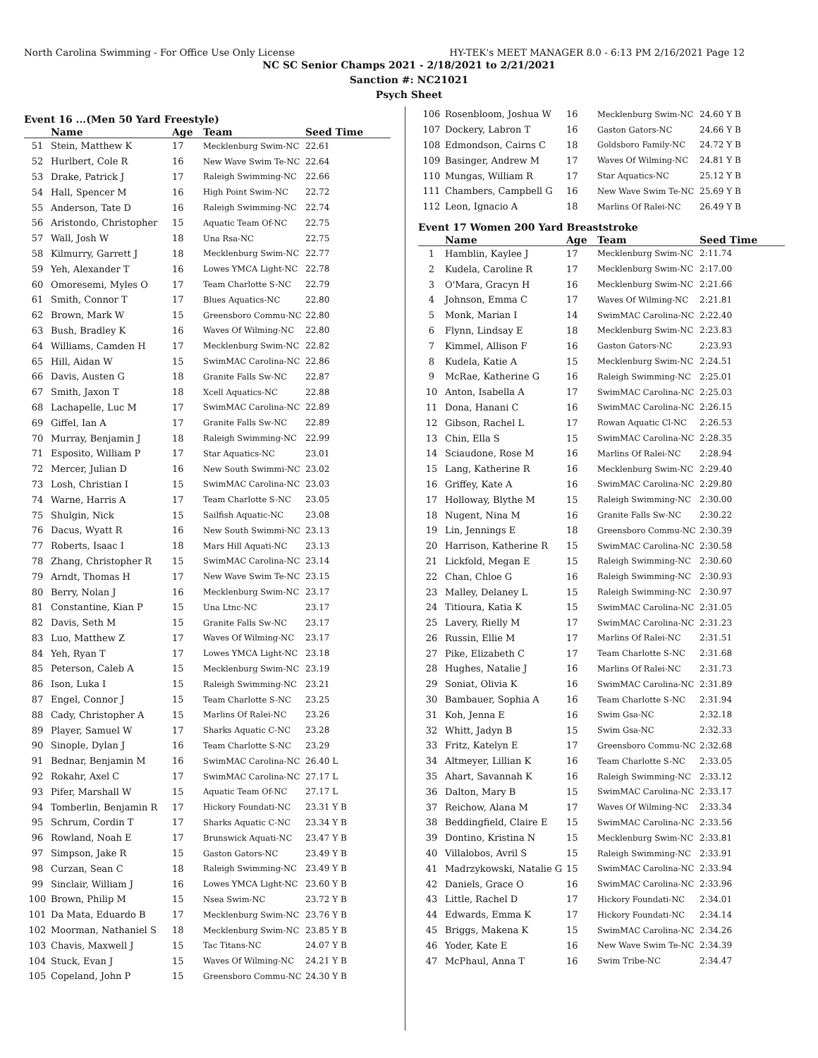North Carolina Swimming - For Office Use Only License HY-TEK's MEET MANAGER 8.0 - 6:13 PM 2/16/2021 Page 12
NC SC Senior Champs 2021 - 2/18/2021 to 2/21/2021
Sanction #: NC21021
Psych Sheet
Event 16 ...(Men 50 Yard Freestyle)
| | Name | Age | Team | Seed Time |
| --- | --- | --- | --- | --- |
| 51 | Stein, Matthew K | 17 | Mecklenburg Swim-NC | 22.61 |
| 52 | Hurlbert, Cole R | 16 | New Wave Swim Te-NC | 22.64 |
| 53 | Drake, Patrick J | 17 | Raleigh Swimming-NC | 22.66 |
| 54 | Hall, Spencer M | 16 | High Point Swim-NC | 22.72 |
| 55 | Anderson, Tate D | 16 | Raleigh Swimming-NC | 22.74 |
| 56 | Aristondo, Christopher | 15 | Aquatic Team Of-NC | 22.75 |
| 57 | Wall, Josh W | 18 | Una Rsa-NC | 22.75 |
| 58 | Kilmurry, Garrett J | 18 | Mecklenburg Swim-NC | 22.77 |
| 59 | Yeh, Alexander T | 16 | Lowes YMCA Light-NC | 22.78 |
| 60 | Omoresemi, Myles O | 17 | Team Charlotte S-NC | 22.79 |
| 61 | Smith, Connor T | 17 | Blues Aquatics-NC | 22.80 |
| 62 | Brown, Mark W | 15 | Greensboro Commu-NC | 22.80 |
| 63 | Bush, Bradley K | 16 | Waves Of Wilming-NC | 22.80 |
| 64 | Williams, Camden H | 17 | Mecklenburg Swim-NC | 22.82 |
| 65 | Hill, Aidan W | 15 | SwimMAC Carolina-NC | 22.86 |
| 66 | Davis, Austen G | 18 | Granite Falls Sw-NC | 22.87 |
| 67 | Smith, Jaxon T | 18 | Xcell Aquatics-NC | 22.88 |
| 68 | Lachapelle, Luc M | 17 | SwimMAC Carolina-NC | 22.89 |
| 69 | Giffel, Ian A | 17 | Granite Falls Sw-NC | 22.89 |
| 70 | Murray, Benjamin J | 18 | Raleigh Swimming-NC | 22.99 |
| 71 | Esposito, William P | 17 | Star Aquatics-NC | 23.01 |
| 72 | Mercer, Julian D | 16 | New South Swimmi-NC | 23.02 |
| 73 | Losh, Christian I | 15 | SwimMAC Carolina-NC | 23.03 |
| 74 | Warne, Harris A | 17 | Team Charlotte S-NC | 23.05 |
| 75 | Shulgin, Nick | 15 | Sailfish Aquatic-NC | 23.08 |
| 76 | Dacus, Wyatt R | 16 | New South Swimmi-NC | 23.13 |
| 77 | Roberts, Isaac I | 18 | Mars Hill Aquati-NC | 23.13 |
| 78 | Zhang, Christopher R | 15 | SwimMAC Carolina-NC | 23.14 |
| 79 | Arndt, Thomas H | 17 | New Wave Swim Te-NC | 23.15 |
| 80 | Berry, Nolan J | 16 | Mecklenburg Swim-NC | 23.17 |
| 81 | Constantine, Kian P | 15 | Una Ltnc-NC | 23.17 |
| 82 | Davis, Seth M | 15 | Granite Falls Sw-NC | 23.17 |
| 83 | Luo, Matthew Z | 17 | Waves Of Wilming-NC | 23.17 |
| 84 | Yeh, Ryan T | 17 | Lowes YMCA Light-NC | 23.18 |
| 85 | Peterson, Caleb A | 15 | Mecklenburg Swim-NC | 23.19 |
| 86 | Ison, Luka I | 15 | Raleigh Swimming-NC | 23.21 |
| 87 | Engel, Connor J | 15 | Team Charlotte S-NC | 23.25 |
| 88 | Cady, Christopher A | 15 | Marlins Of Ralei-NC | 23.26 |
| 89 | Player, Samuel W | 17 | Sharks Aquatic C-NC | 23.28 |
| 90 | Sinople, Dylan J | 16 | Team Charlotte S-NC | 23.29 |
| 91 | Bednar, Benjamin M | 16 | SwimMAC Carolina-NC | 26.40 L |
| 92 | Rokahr, Axel C | 17 | SwimMAC Carolina-NC | 27.17 L |
| 93 | Pifer, Marshall W | 15 | Aquatic Team Of-NC | 27.17 L |
| 94 | Tomberlin, Benjamin R | 17 | Hickory Foundati-NC | 23.31 Y B |
| 95 | Schrum, Cordin T | 17 | Sharks Aquatic C-NC | 23.34 Y B |
| 96 | Rowland, Noah E | 17 | Brunswick Aquati-NC | 23.47 Y B |
| 97 | Simpson, Jake R | 15 | Gaston Gators-NC | 23.49 Y B |
| 98 | Curzan, Sean C | 18 | Raleigh Swimming-NC | 23.49 Y B |
| 99 | Sinclair, William J | 16 | Lowes YMCA Light-NC | 23.60 Y B |
| 100 | Brown, Philip M | 15 | Nsea Swim-NC | 23.72 Y B |
| 101 | Da Mata, Eduardo B | 17 | Mecklenburg Swim-NC | 23.76 Y B |
| 102 | Moorman, Nathaniel S | 18 | Mecklenburg Swim-NC | 23.85 Y B |
| 103 | Chavis, Maxwell J | 15 | Tac Titans-NC | 24.07 Y B |
| 104 | Stuck, Evan J | 15 | Waves Of Wilming-NC | 24.21 Y B |
| 105 | Copeland, John P | 15 | Greensboro Commu-NC | 24.30 Y B |
| 106 | Rosenbloom, Joshua W | 16 | Mecklenburg Swim-NC | 24.60 Y B |
| 107 | Dockery, Labron T | 16 | Gaston Gators-NC | 24.66 Y B |
| 108 | Edmondson, Cairns C | 18 | Goldsboro Family-NC | 24.72 Y B |
| 109 | Basinger, Andrew M | 17 | Waves Of Wilming-NC | 24.81 Y B |
| 110 | Mungas, William R | 17 | Star Aquatics-NC | 25.12 Y B |
| 111 | Chambers, Campbell G | 16 | New Wave Swim Te-NC | 25.69 Y B |
| 112 | Leon, Ignacio A | 18 | Marlins Of Ralei-NC | 26.49 Y B |
Event 17 Women 200 Yard Breaststroke
| | Name | Age | Team | Seed Time |
| --- | --- | --- | --- | --- |
| 1 | Hamblin, Kaylee J | 17 | Mecklenburg Swim-NC | 2:11.74 |
| 2 | Kudela, Caroline R | 17 | Mecklenburg Swim-NC | 2:17.00 |
| 3 | O'Mara, Gracyn H | 16 | Mecklenburg Swim-NC | 2:21.66 |
| 4 | Johnson, Emma C | 17 | Waves Of Wilming-NC | 2:21.81 |
| 5 | Monk, Marian I | 14 | SwimMAC Carolina-NC | 2:22.40 |
| 6 | Flynn, Lindsay E | 18 | Mecklenburg Swim-NC | 2:23.83 |
| 7 | Kimmel, Allison F | 16 | Gaston Gators-NC | 2:23.93 |
| 8 | Kudela, Katie A | 15 | Mecklenburg Swim-NC | 2:24.51 |
| 9 | McRae, Katherine G | 16 | Raleigh Swimming-NC | 2:25.01 |
| 10 | Anton, Isabella A | 17 | SwimMAC Carolina-NC | 2:25.03 |
| 11 | Dona, Hanani C | 16 | SwimMAC Carolina-NC | 2:26.15 |
| 12 | Gibson, Rachel L | 17 | Rowan Aquatic Cl-NC | 2:26.53 |
| 13 | Chin, Ella S | 15 | SwimMAC Carolina-NC | 2:28.35 |
| 14 | Sciaudone, Rose M | 16 | Marlins Of Ralei-NC | 2:28.94 |
| 15 | Lang, Katherine R | 16 | Mecklenburg Swim-NC | 2:29.40 |
| 16 | Griffey, Kate A | 16 | SwimMAC Carolina-NC | 2:29.80 |
| 17 | Holloway, Blythe M | 15 | Raleigh Swimming-NC | 2:30.00 |
| 18 | Nugent, Nina M | 16 | Granite Falls Sw-NC | 2:30.22 |
| 19 | Lin, Jennings E | 18 | Greensboro Commu-NC | 2:30.39 |
| 20 | Harrison, Katherine R | 15 | SwimMAC Carolina-NC | 2:30.58 |
| 21 | Lickfold, Megan E | 15 | Raleigh Swimming-NC | 2:30.60 |
| 22 | Chan, Chloe G | 16 | Raleigh Swimming-NC | 2:30.93 |
| 23 | Malley, Delaney L | 15 | Raleigh Swimming-NC | 2:30.97 |
| 24 | Titioura, Katia K | 15 | SwimMAC Carolina-NC | 2:31.05 |
| 25 | Lavery, Rielly M | 17 | SwimMAC Carolina-NC | 2:31.23 |
| 26 | Russin, Ellie M | 17 | Marlins Of Ralei-NC | 2:31.51 |
| 27 | Pike, Elizabeth C | 17 | Team Charlotte S-NC | 2:31.68 |
| 28 | Hughes, Natalie J | 16 | Marlins Of Ralei-NC | 2:31.73 |
| 29 | Soniat, Olivia K | 16 | SwimMAC Carolina-NC | 2:31.89 |
| 30 | Bambauer, Sophia A | 16 | Team Charlotte S-NC | 2:31.94 |
| 31 | Koh, Jenna E | 16 | Swim Gsa-NC | 2:32.18 |
| 32 | Whitt, Jadyn B | 15 | Swim Gsa-NC | 2:32.33 |
| 33 | Fritz, Katelyn E | 17 | Greensboro Commu-NC | 2:32.68 |
| 34 | Altmeyer, Lillian K | 16 | Team Charlotte S-NC | 2:33.05 |
| 35 | Ahart, Savannah K | 16 | Raleigh Swimming-NC | 2:33.12 |
| 36 | Dalton, Mary B | 15 | SwimMAC Carolina-NC | 2:33.17 |
| 37 | Reichow, Alana M | 17 | Waves Of Wilming-NC | 2:33.34 |
| 38 | Beddingfield, Claire E | 15 | SwimMAC Carolina-NC | 2:33.56 |
| 39 | Dontino, Kristina N | 15 | Mecklenburg Swim-NC | 2:33.81 |
| 40 | Villalobos, Avril S | 15 | Raleigh Swimming-NC | 2:33.91 |
| 41 | Madrzykowski, Natalie G | 15 | SwimMAC Carolina-NC | 2:33.94 |
| 42 | Daniels, Grace O | 16 | SwimMAC Carolina-NC | 2:33.96 |
| 43 | Little, Rachel D | 17 | Hickory Foundati-NC | 2:34.01 |
| 44 | Edwards, Emma K | 17 | Hickory Foundati-NC | 2:34.14 |
| 45 | Briggs, Makena K | 15 | SwimMAC Carolina-NC | 2:34.26 |
| 46 | Yoder, Kate E | 16 | New Wave Swim Te-NC | 2:34.39 |
| 47 | McPhaul, Anna T | 16 | Swim Tribe-NC | 2:34.47 |